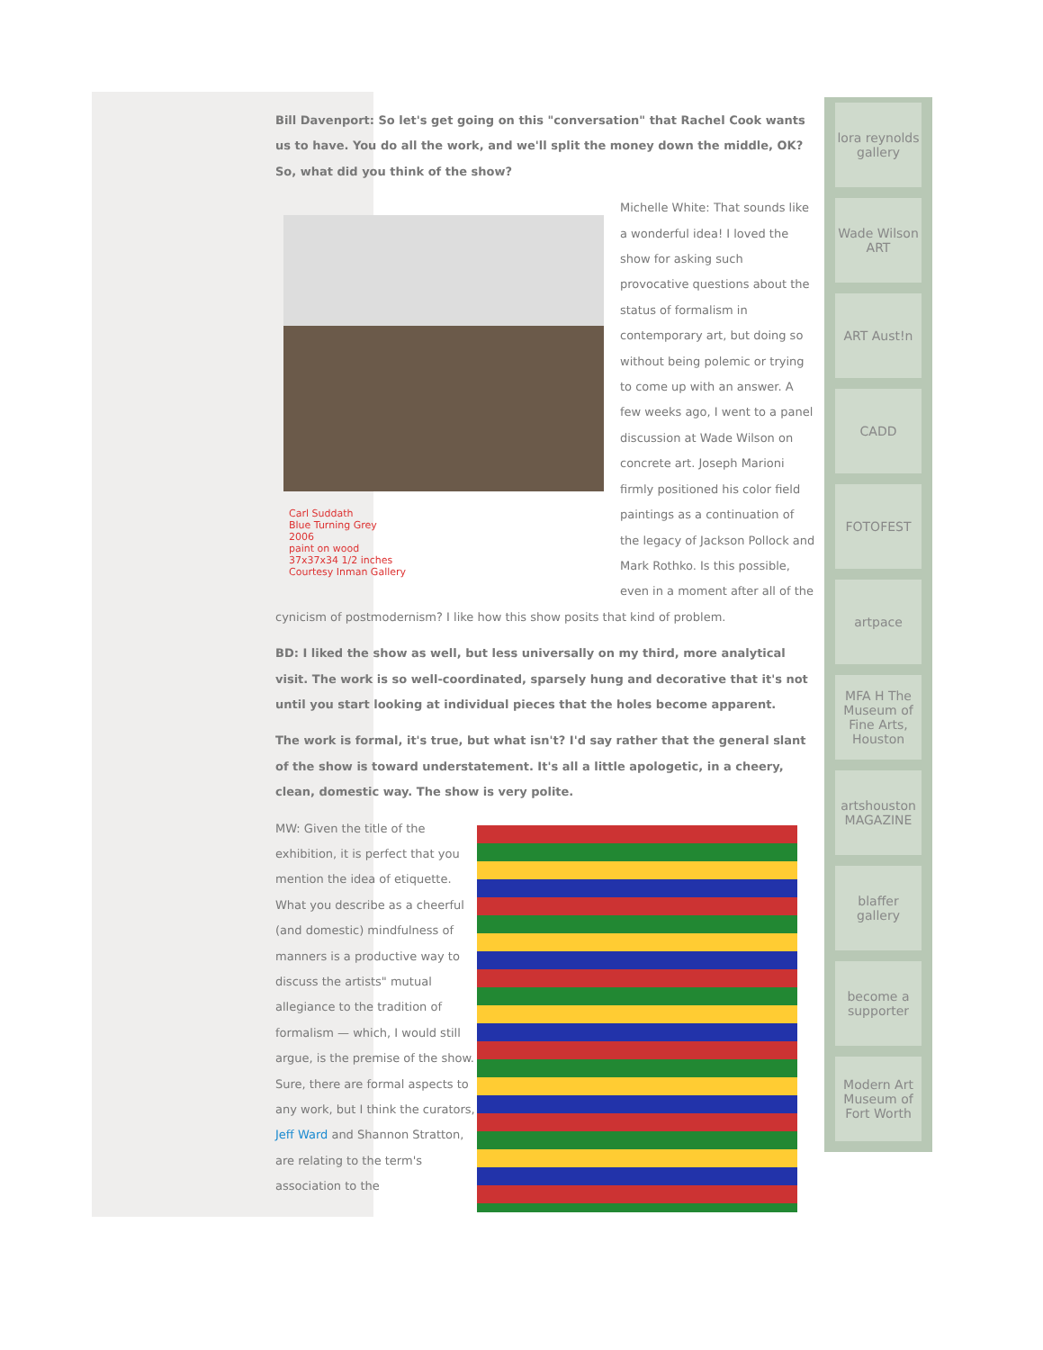Bill Davenport: So let's get going on this "conversation" that Rachel Cook wants us to have. You do all the work, and we'll split the money down the middle, OK? So, what did you think of the show?
Carl Suddath
Blue Turning Grey
2006
paint on wood
37x37x34 1/2 inches
Courtesy Inman Gallery
Michelle White: That sounds like a wonderful idea! I loved the show for asking such provocative questions about the status of formalism in contemporary art, but doing so without being polemic or trying to come up with an answer. A few weeks ago, I went to a panel discussion at Wade Wilson on concrete art. Joseph Marioni firmly positioned his color field paintings as a continuation of the legacy of Jackson Pollock and Mark Rothko. Is this possible, even in a moment after all of the cynicism of postmodernism? I like how this show posits that kind of problem.
BD: I liked the show as well, but less universally on my third, more analytical visit. The work is so well-coordinated, sparsely hung and decorative that it's not until you start looking at individual pieces that the holes become apparent.
The work is formal, it's true, but what isn't? I'd say rather that the general slant of the show is toward understatement. It's all a little apologetic, in a cheery, clean, domestic way. The show is very polite.
MW: Given the title of the exhibition, it is perfect that you mention the idea of etiquette. What you describe as a cheerful (and domestic) mindfulness of manners is a productive way to discuss the artists" mutual allegiance to the tradition of formalism — which, I would still argue, is the premise of the show. Sure, there are formal aspects to any work, but I think the curators, Jeff Ward and Shannon Stratton, are relating to the term's association to the
lora reynolds gallery
Wade Wilson ART
ART Aust!n
CADD
FOTOFEST
artpace
MFA H The Museum of Fine Arts, Houston
artshouston MAGAZINE
blaffer gallery
become a supporter
Modern Art Museum of Fort Worth